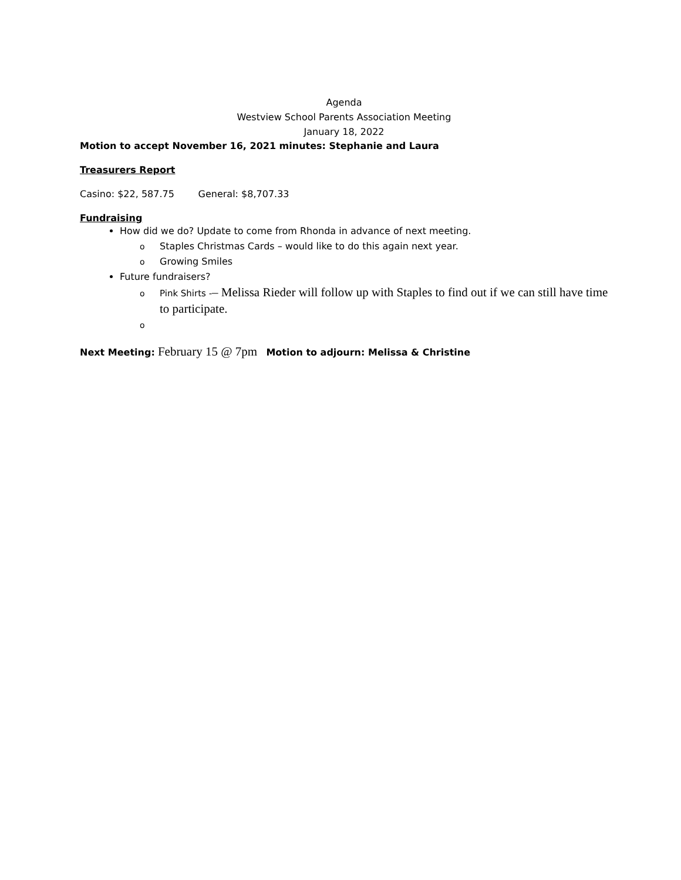Agenda
Westview School Parents Association Meeting
January 18, 2022
Motion to accept November 16, 2021 minutes: Stephanie and Laura
Treasurers Report
Casino: $22, 587.75 General: $8,707.33
Fundraising
How did we do? Update to come from Rhonda in advance of next meeting.
o Staples Christmas Cards – would like to do this again next year.
o Growing Smiles
Future fundraisers?
o Pink Shirts -– Melissa Rieder will follow up with Staples to find out if we can still have time to participate.
o
Next Meeting: February 15 @ 7pm Motion to adjourn: Melissa & Christine